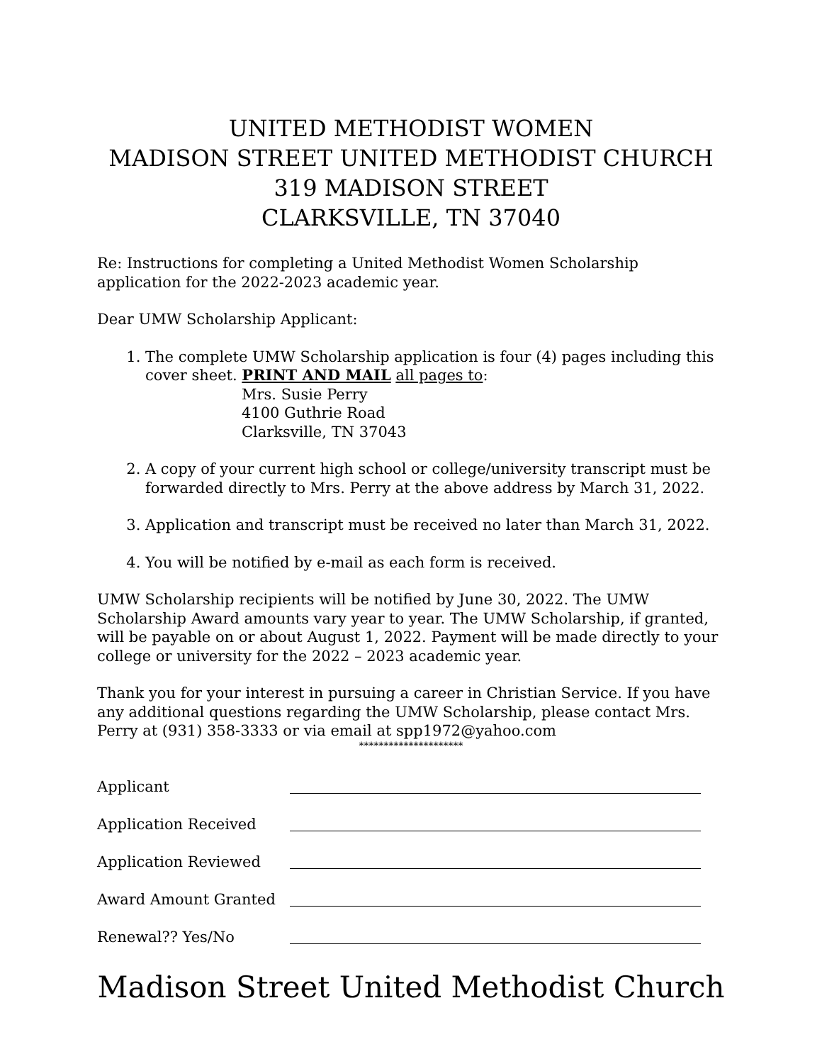UNITED METHODIST WOMEN
MADISON STREET UNITED METHODIST CHURCH
319 MADISON STREET
CLARKSVILLE, TN 37040
Re: Instructions for completing a United Methodist Women Scholarship application for the 2022-2023 academic year.
Dear UMW Scholarship Applicant:
1. The complete UMW Scholarship application is four (4) pages including this cover sheet. PRINT AND MAIL all pages to:
Mrs. Susie Perry
4100 Guthrie Road
Clarksville, TN 37043
2. A copy of your current high school or college/university transcript must be forwarded directly to Mrs. Perry at the above address by March 31, 2022.
3. Application and transcript must be received no later than March 31, 2022.
4. You will be notified by e-mail as each form is received.
UMW Scholarship recipients will be notified by June 30, 2022. The UMW Scholarship Award amounts vary year to year. The UMW Scholarship, if granted, will be payable on or about August 1, 2022. Payment will be made directly to your college or university for the 2022 – 2023 academic year.
Thank you for your interest in pursuing a career in Christian Service. If you have any additional questions regarding the UMW Scholarship, please contact Mrs. Perry at (931) 358-3333 or via email at spp1972@yahoo.com
*********************
Applicant
Application Received
Application Reviewed
Award Amount Granted
Renewal?? Yes/No
Madison Street United Methodist Church